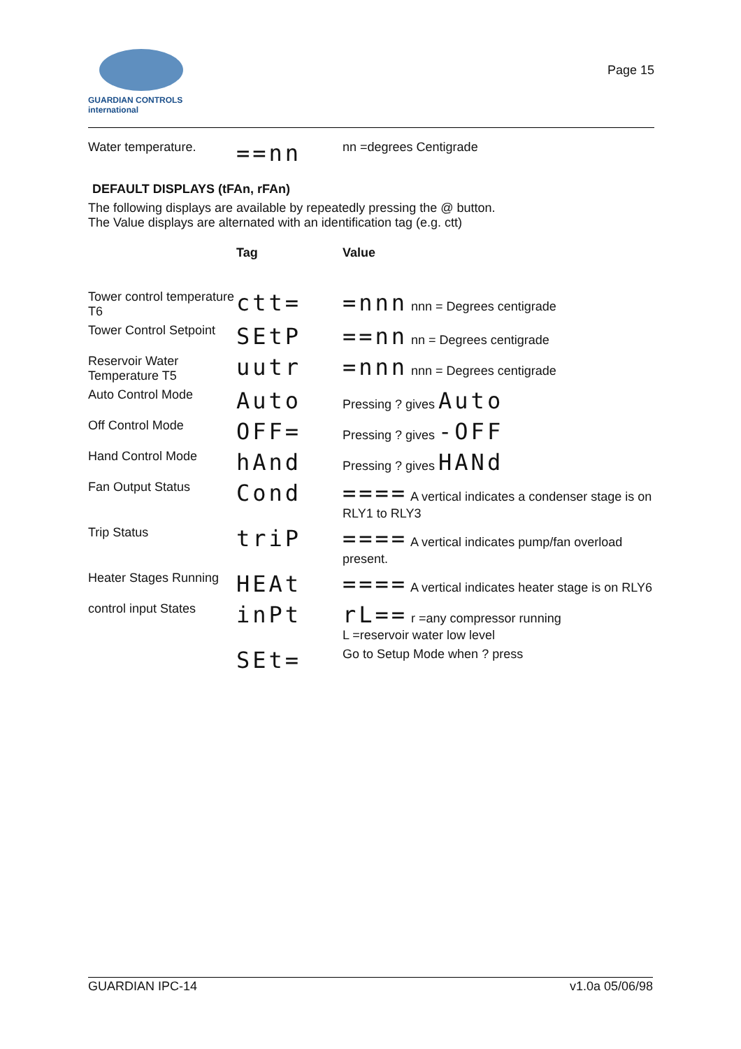GUARDIAN CONTROLS
international
Page 15
| Water temperature. | ==nn | nn =degrees Centigrade |
DEFAULT DISPLAYS (tFAn, rFAn)
The following displays are available by repeatedly pressing the @ button.
The Value displays are alternated with an identification tag (e.g. ctt)
| | Tag | Value |
| Tower control temperature T6 | ctt= | =nnn nnn = Degrees centigrade |
| Tower Control Setpoint | SEtP | ==nn nn = Degrees centigrade |
| Reservoir Water Temperature T5 | uutr | =nnn nnn = Degrees centigrade |
| Auto Control Mode | Auto | Pressing ? gives Auto |
| Off Control Mode | OFF= | Pressing ? gives -OFF |
| Hand Control Mode | hAnd | Pressing ? gives HANd |
| Fan Output Status | Cond | ==== A vertical indicates a condenser stage is on RLY1 to RLY3 |
| Trip Status | triP | ==== A vertical indicates pump/fan overload present. |
| Heater Stages Running | HEAt | ==== A vertical indicates heater stage is on RLY6 |
| control input States | inPt | rL== r =any compressor running L =reservoir water low level |
| | SEt= | Go to Setup Mode when ? press |
GUARDIAN IPC-14 v1.0a 05/06/98